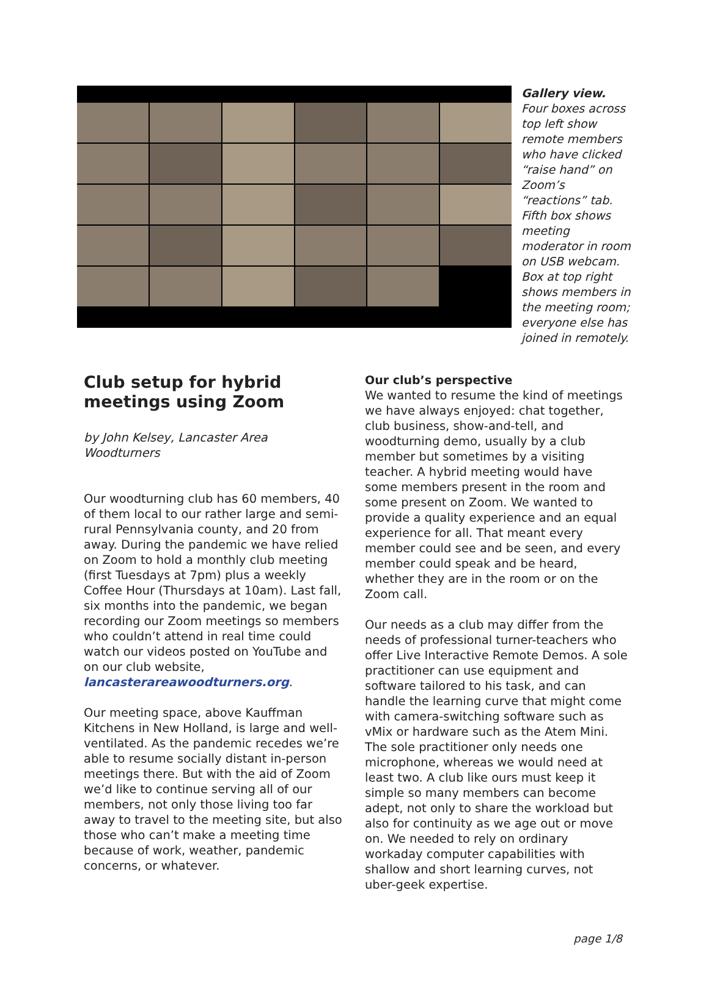Gallery view. Four boxes across top left show remote members who have clicked “raise hand” on Zoom’s “reactions” tab. Fifth box shows meeting moderator in room on USB webcam. Box at top right shows members in the meeting room; everyone else has joined in remotely.
Club setup for hybrid meetings using Zoom
by John Kelsey, Lancaster Area Woodturners
Our woodturning club has 60 members, 40 of them local to our rather large and semi-rural Pennsylvania county, and 20 from away. During the pandemic we have relied on Zoom to hold a monthly club meeting (first Tuesdays at 7pm) plus a weekly Coffee Hour (Thursdays at 10am). Last fall, six months into the pandemic, we began recording our Zoom meetings so members who couldn’t attend in real time could watch our videos posted on YouTube and on our club website, lancasterareawoodturners.org.
Our meeting space, above Kauffman Kitchens in New Holland, is large and well-ventilated. As the pandemic recedes we’re able to resume socially distant in-person meetings there. But with the aid of Zoom we’d like to continue serving all of our members, not only those living too far away to travel to the meeting site, but also those who can’t make a meeting time because of work, weather, pandemic concerns, or whatever.
Our club’s perspective
We wanted to resume the kind of meetings we have always enjoyed: chat together, club business, show-and-tell, and woodturning demo, usually by a club member but sometimes by a visiting teacher. A hybrid meeting would have some members present in the room and some present on Zoom. We wanted to provide a quality experience and an equal experience for all. That meant every member could see and be seen, and every member could speak and be heard, whether they are in the room or on the Zoom call.
Our needs as a club may differ from the needs of professional turner-teachers who offer Live Interactive Remote Demos. A sole practitioner can use equipment and software tailored to his task, and can handle the learning curve that might come with camera-switching software such as vMix or hardware such as the Atem Mini. The sole practitioner only needs one microphone, whereas we would need at least two. A club like ours must keep it simple so many members can become adept, not only to share the workload but also for continuity as we age out or move on. We needed to rely on ordinary workaday computer capabilities with shallow and short learning curves, not uber-geek expertise.
page 1/8